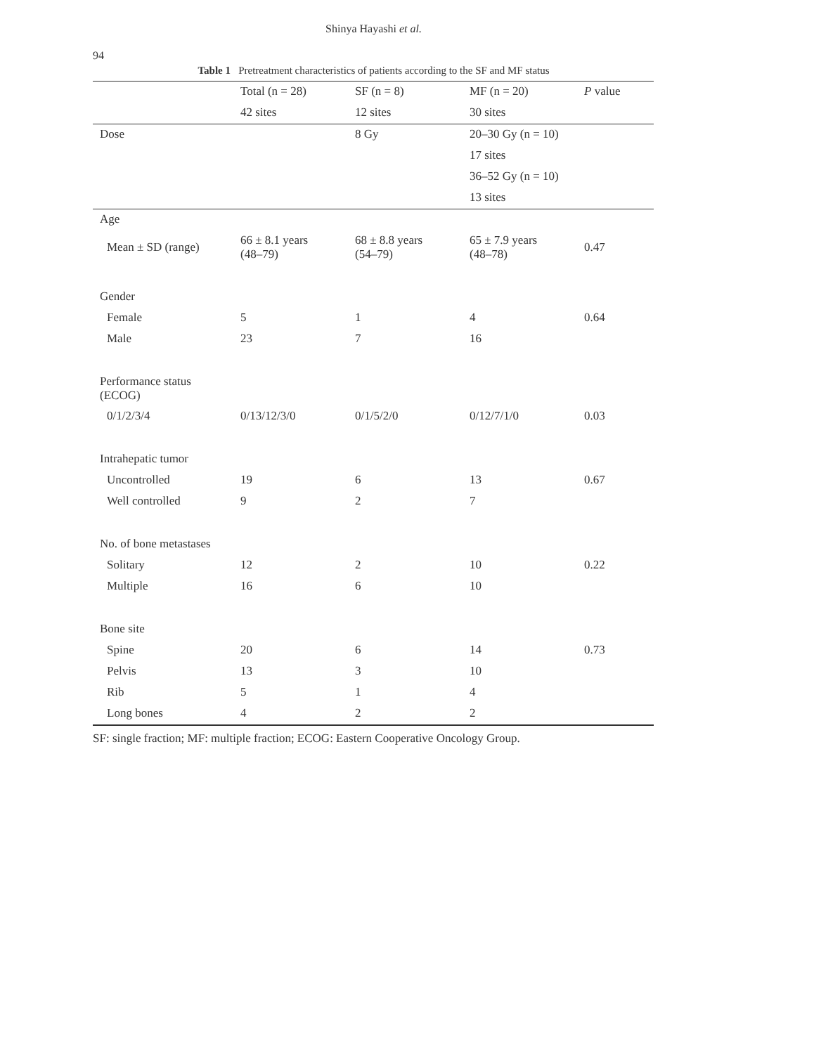94
Shinya Hayashi et al.
Table 1 Pretreatment characteristics of patients according to the SF and MF status
| | Total (n = 28) | SF (n = 8) | MF (n = 20) | P value |
| --- | --- | --- | --- | --- |
| | 42 sites | 12 sites | 30 sites | |
| Dose | | 8 Gy | 20–30 Gy (n = 10) | |
| | | | 17 sites | |
| | | | 36–52 Gy (n = 10) | |
| | | | 13 sites | |
| Age | | | | |
| Mean ± SD (range) | 66 ± 8.1 years (48–79) | 68 ± 8.8 years (54–79) | 65 ± 7.9 years (48–78) | 0.47 |
| Gender | | | | |
| Female | 5 | 1 | 4 | 0.64 |
| Male | 23 | 7 | 16 | |
| Performance status (ECOG) | | | | |
| 0/1/2/3/4 | 0/13/12/3/0 | 0/1/5/2/0 | 0/12/7/1/0 | 0.03 |
| Intrahepatic tumor | | | | |
| Uncontrolled | 19 | 6 | 13 | 0.67 |
| Well controlled | 9 | 2 | 7 | |
| No. of bone metastases | | | | |
| Solitary | 12 | 2 | 10 | 0.22 |
| Multiple | 16 | 6 | 10 | |
| Bone site | | | | |
| Spine | 20 | 6 | 14 | 0.73 |
| Pelvis | 13 | 3 | 10 | |
| Rib | 5 | 1 | 4 | |
| Long bones | 4 | 2 | 2 | |
SF: single fraction; MF: multiple fraction; ECOG: Eastern Cooperative Oncology Group.